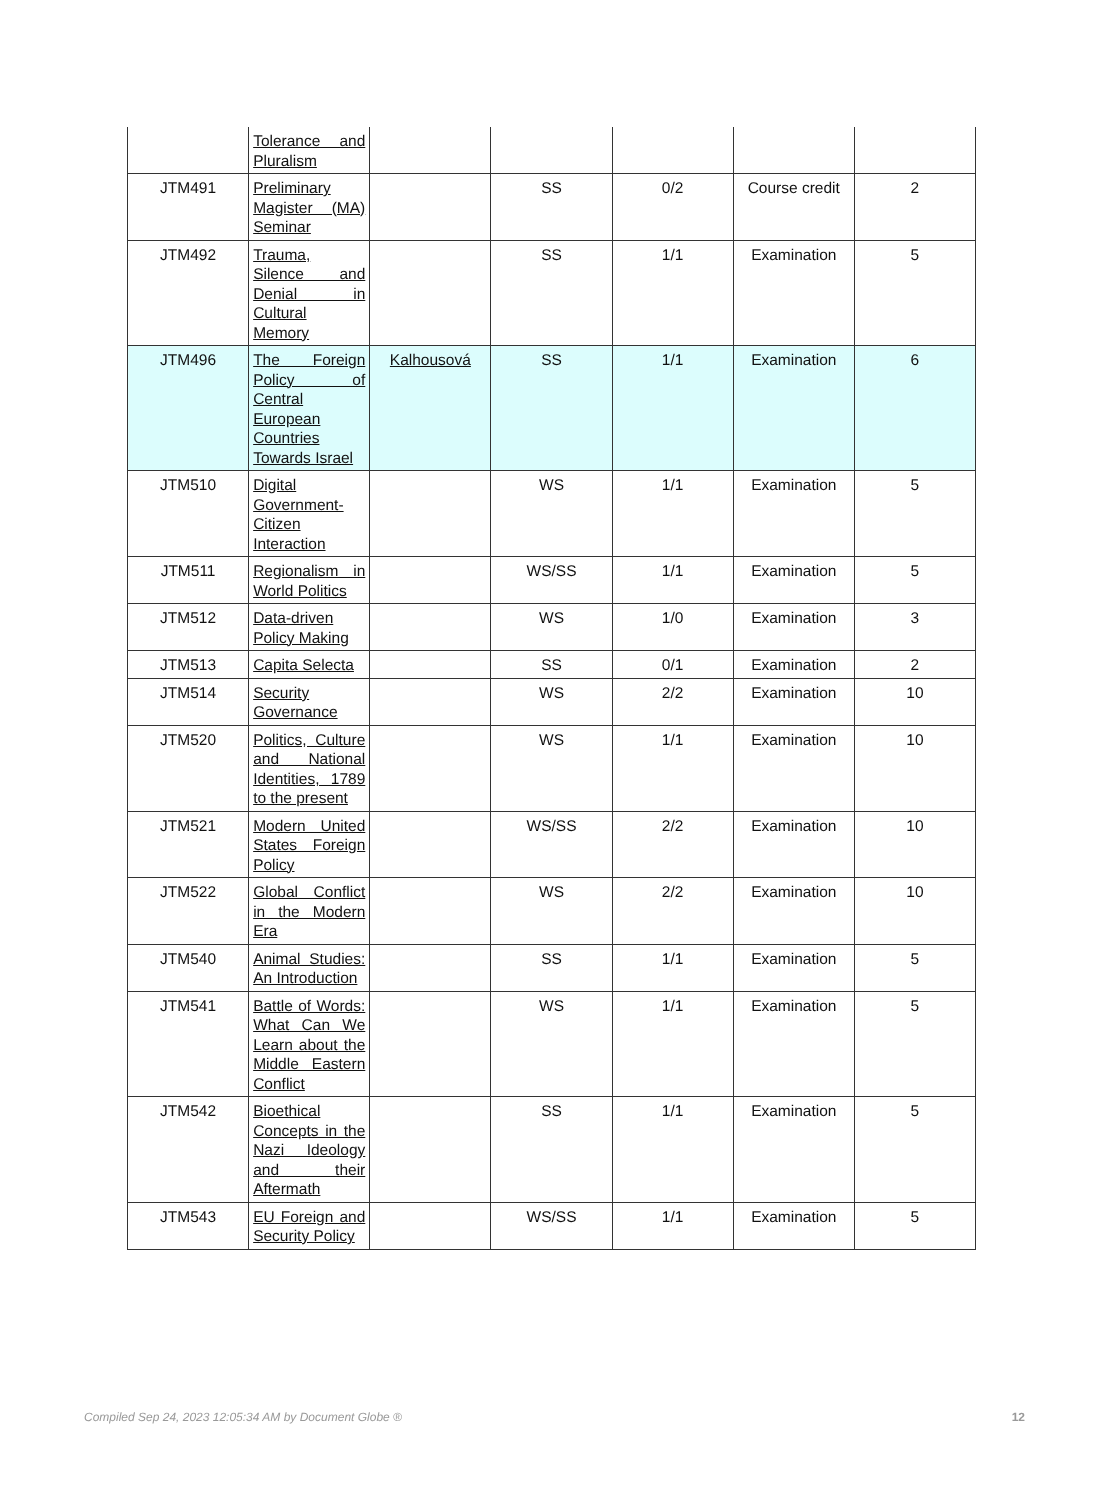| | Tolerance and Pluralism | | | | | |
| JTM491 | Preliminary Magister (MA) Seminar | | SS | 0/2 | Course credit | 2 |
| JTM492 | Trauma, Silence and Denial in Cultural Memory | | SS | 1/1 | Examination | 5 |
| JTM496 | The Foreign Policy of Central European Countries Towards Israel | Kalhousová | SS | 1/1 | Examination | 6 |
| JTM510 | Digital Government-Citizen Interaction | | WS | 1/1 | Examination | 5 |
| JTM511 | Regionalism in World Politics | | WS/SS | 1/1 | Examination | 5 |
| JTM512 | Data-driven Policy Making | | WS | 1/0 | Examination | 3 |
| JTM513 | Capita Selecta | | SS | 0/1 | Examination | 2 |
| JTM514 | Security Governance | | WS | 2/2 | Examination | 10 |
| JTM520 | Politics, Culture and National Identities, 1789 to the present | | WS | 1/1 | Examination | 10 |
| JTM521 | Modern United States Foreign Policy | | WS/SS | 2/2 | Examination | 10 |
| JTM522 | Global Conflict in the Modern Era | | WS | 2/2 | Examination | 10 |
| JTM540 | Animal Studies: An Introduction | | SS | 1/1 | Examination | 5 |
| JTM541 | Battle of Words: What Can We Learn about the Middle Eastern Conflict | | WS | 1/1 | Examination | 5 |
| JTM542 | Bioethical Concepts in the Nazi Ideology and their Aftermath | | SS | 1/1 | Examination | 5 |
| JTM543 | EU Foreign and Security Policy | | WS/SS | 1/1 | Examination | 5 |
Compiled Sep 24, 2023 12:05:34 AM by Document Globe ® 12